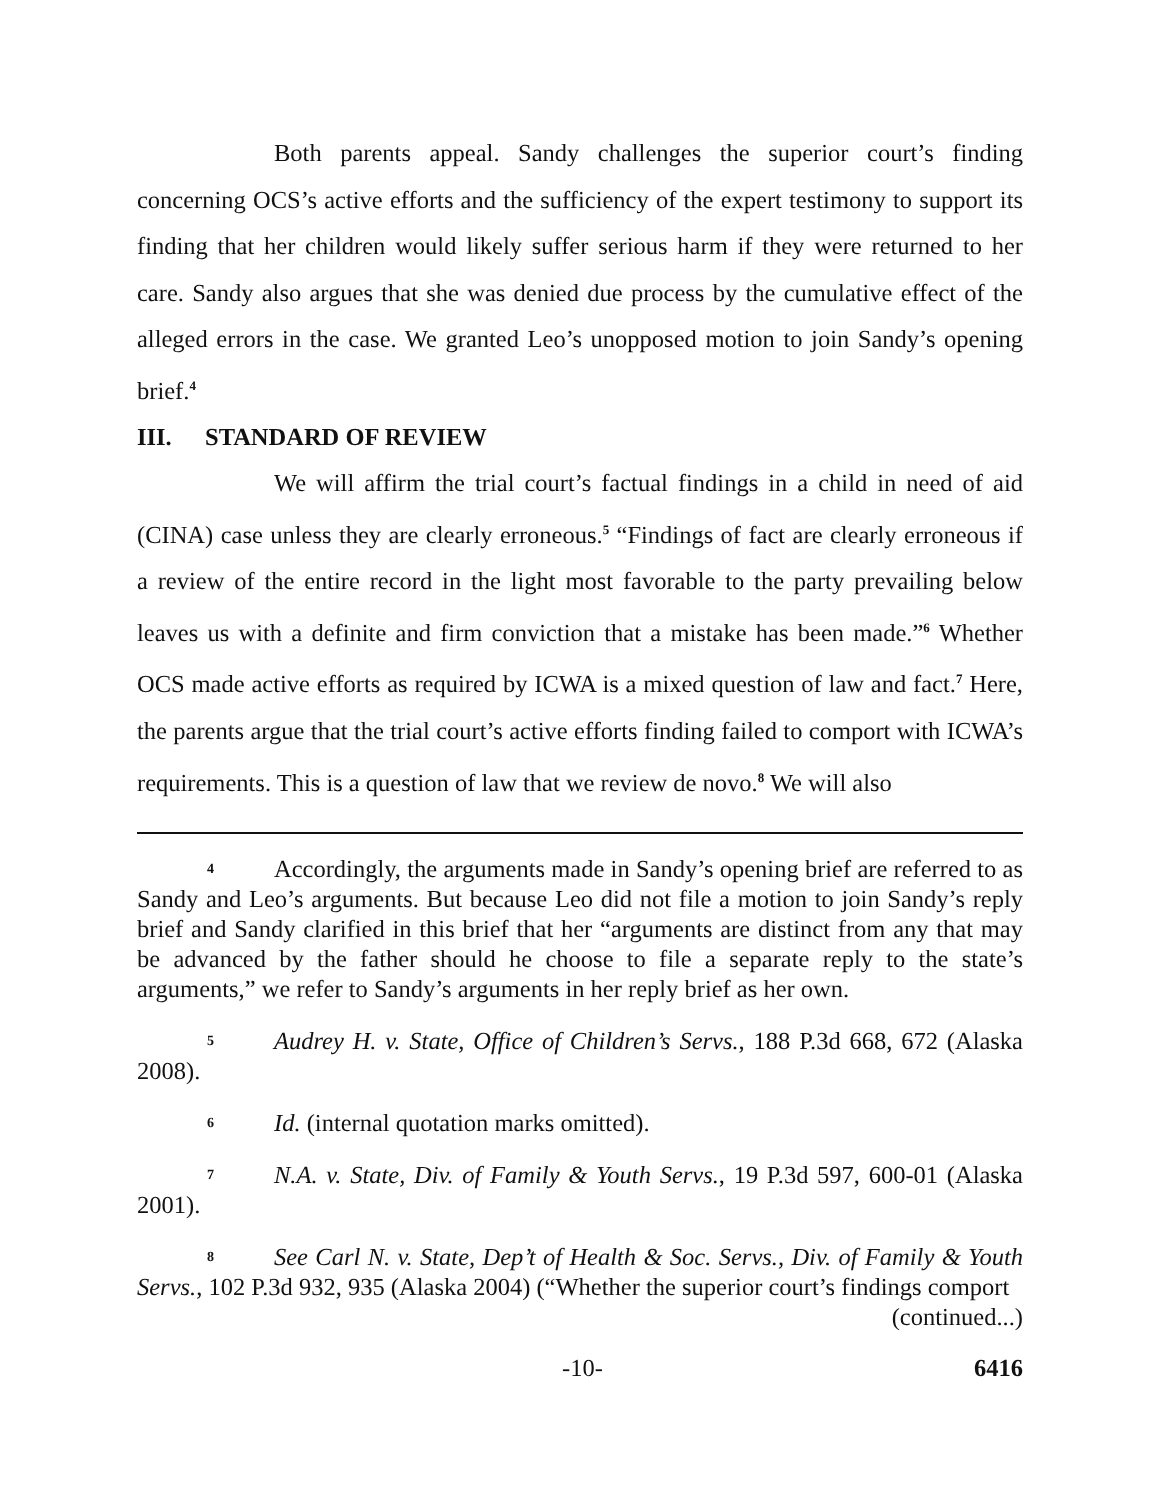Both parents appeal. Sandy challenges the superior court’s finding concerning OCS’s active efforts and the sufficiency of the expert testimony to support its finding that her children would likely suffer serious harm if they were returned to her care. Sandy also argues that she was denied due process by the cumulative effect of the alleged errors in the case. We granted Leo’s unopposed motion to join Sandy’s opening brief.<sup>4</sup>
III. STANDARD OF REVIEW
We will affirm the trial court’s factual findings in a child in need of aid (CINA) case unless they are clearly erroneous.<sup>5</sup> “Findings of fact are clearly erroneous if a review of the entire record in the light most favorable to the party prevailing below leaves us with a definite and firm conviction that a mistake has been made.”<sup>6</sup> Whether OCS made active efforts as required by ICWA is a mixed question of law and fact.<sup>7</sup> Here, the parents argue that the trial court’s active efforts finding failed to comport with ICWA’s requirements. This is a question of law that we review de novo.<sup>8</sup> We will also
<sup>4</sup> Accordingly, the arguments made in Sandy’s opening brief are referred to as Sandy and Leo’s arguments. But because Leo did not file a motion to join Sandy’s reply brief and Sandy clarified in this brief that her “arguments are distinct from any that may be advanced by the father should he choose to file a separate reply to the state’s arguments,” we refer to Sandy’s arguments in her reply brief as her own.
<sup>5</sup> Audrey H. v. State, Office of Children’s Servs., 188 P.3d 668, 672 (Alaska 2008).
<sup>6</sup> Id. (internal quotation marks omitted).
<sup>7</sup>N.A. v. State, Div. of Family & Youth Servs., 19 P.3d 597, 600-01 (Alaska 2001).
<sup>8</sup> See Carl N. v. State, Dep’t of Health & Soc. Servs., Div. of Family & Youth Servs., 102 P.3d 932, 935 (Alaska 2004) (“Whether the superior court’s findings comport
(continued...)
-10- 6416